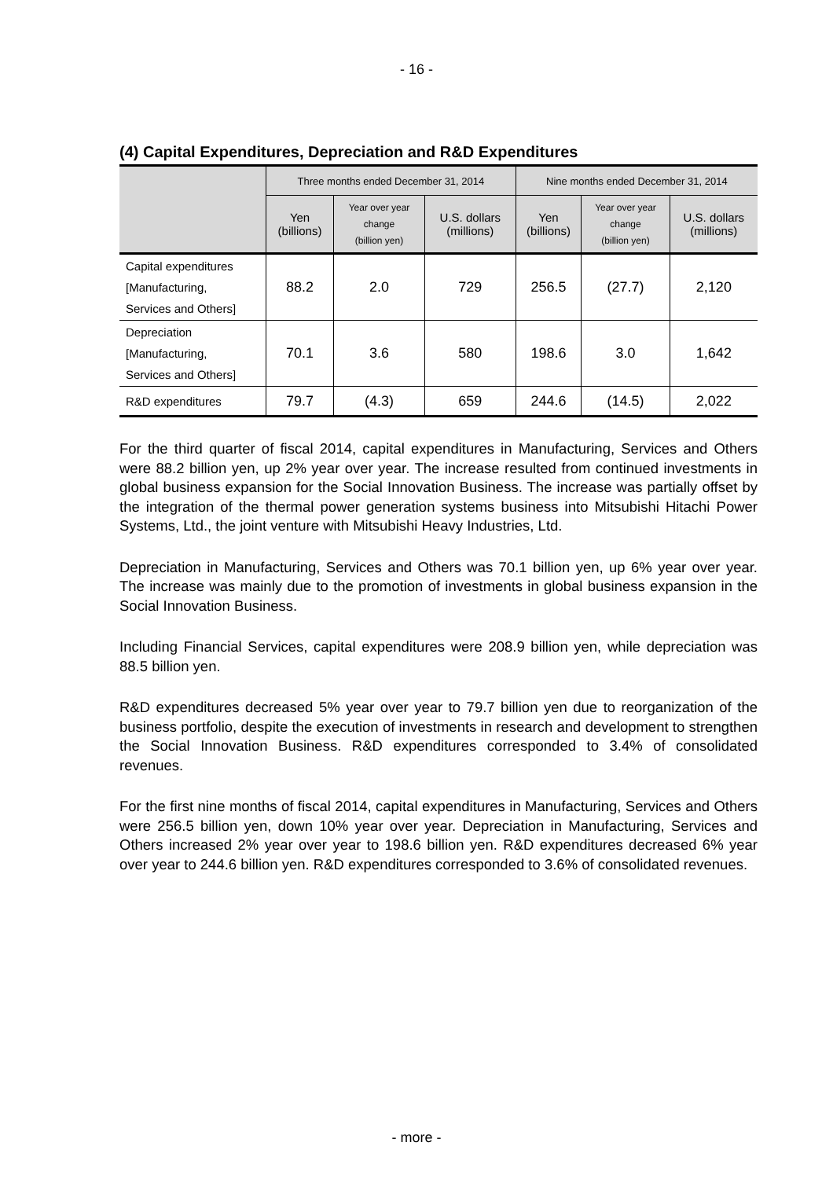- 16 -
(4) Capital Expenditures, Depreciation and R&D Expenditures
| | Three months ended December 31, 2014 | | | Nine months ended December 31, 2014 | | |
| --- | --- | --- | --- | --- | --- | --- |
| | Yen (billions) | Year over year change (billion yen) | U.S. dollars (millions) | Yen (billions) | Year over year change (billion yen) | U.S. dollars (millions) |
| Capital expenditures [Manufacturing, Services and Others] | 88.2 | 2.0 | 729 | 256.5 | (27.7) | 2,120 |
| Depreciation [Manufacturing, Services and Others] | 70.1 | 3.6 | 580 | 198.6 | 3.0 | 1,642 |
| R&D expenditures | 79.7 | (4.3) | 659 | 244.6 | (14.5) | 2,022 |
For the third quarter of fiscal 2014, capital expenditures in Manufacturing, Services and Others were 88.2 billion yen, up 2% year over year. The increase resulted from continued investments in global business expansion for the Social Innovation Business. The increase was partially offset by the integration of the thermal power generation systems business into Mitsubishi Hitachi Power Systems, Ltd., the joint venture with Mitsubishi Heavy Industries, Ltd.
Depreciation in Manufacturing, Services and Others was 70.1 billion yen, up 6% year over year. The increase was mainly due to the promotion of investments in global business expansion in the Social Innovation Business.
Including Financial Services, capital expenditures were 208.9 billion yen, while depreciation was 88.5 billion yen.
R&D expenditures decreased 5% year over year to 79.7 billion yen due to reorganization of the business portfolio, despite the execution of investments in research and development to strengthen the Social Innovation Business. R&D expenditures corresponded to 3.4% of consolidated revenues.
For the first nine months of fiscal 2014, capital expenditures in Manufacturing, Services and Others were 256.5 billion yen, down 10% year over year. Depreciation in Manufacturing, Services and Others increased 2% year over year to 198.6 billion yen. R&D expenditures decreased 6% year over year to 244.6 billion yen. R&D expenditures corresponded to 3.6% of consolidated revenues.
- more -